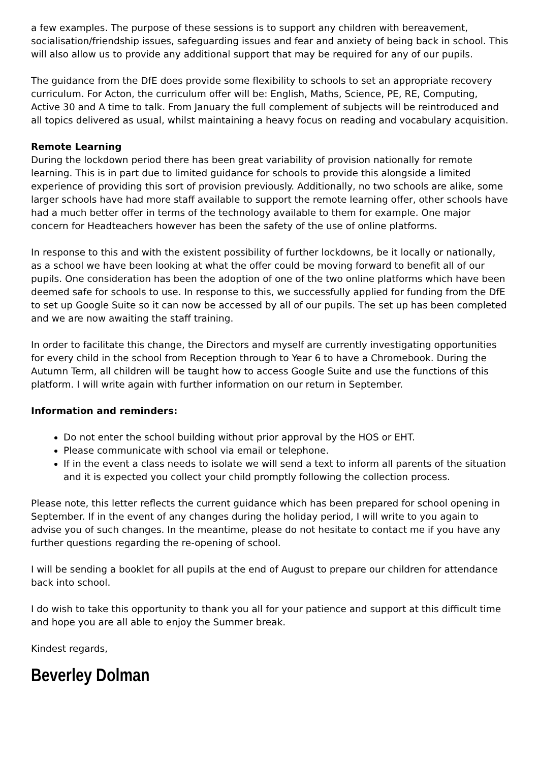a few examples. The purpose of these sessions is to support any children with bereavement, socialisation/friendship issues, safeguarding issues and fear and anxiety of being back in school. This will also allow us to provide any additional support that may be required for any of our pupils.
The guidance from the DfE does provide some flexibility to schools to set an appropriate recovery curriculum. For Acton, the curriculum offer will be: English, Maths, Science, PE, RE, Computing, Active 30 and A time to talk. From January the full complement of subjects will be reintroduced and all topics delivered as usual, whilst maintaining a heavy focus on reading and vocabulary acquisition.
Remote Learning
During the lockdown period there has been great variability of provision nationally for remote learning. This is in part due to limited guidance for schools to provide this alongside a limited experience of providing this sort of provision previously. Additionally, no two schools are alike, some larger schools have had more staff available to support the remote learning offer, other schools have had a much better offer in terms of the technology available to them for example. One major concern for Headteachers however has been the safety of the use of online platforms.
In response to this and with the existent possibility of further lockdowns, be it locally or nationally, as a school we have been looking at what the offer could be moving forward to benefit all of our pupils. One consideration has been the adoption of one of the two online platforms which have been deemed safe for schools to use. In response to this, we successfully applied for funding from the DfE to set up Google Suite so it can now be accessed by all of our pupils. The set up has been completed and we are now awaiting the staff training.
In order to facilitate this change, the Directors and myself are currently investigating opportunities for every child in the school from Reception through to Year 6 to have a Chromebook. During the Autumn Term, all children will be taught how to access Google Suite and use the functions of this platform. I will write again with further information on our return in September.
Information and reminders:
Do not enter the school building without prior approval by the HOS or EHT.
Please communicate with school via email or telephone.
If in the event a class needs to isolate we will send a text to inform all parents of the situation and it is expected you collect your child promptly following the collection process.
Please note, this letter reflects the current guidance which has been prepared for school opening in September. If in the event of any changes during the holiday period, I will write to you again to advise you of such changes. In the meantime, please do not hesitate to contact me if you have any further questions regarding the re-opening of school.
I will be sending a booklet for all pupils at the end of August to prepare our children for attendance back into school.
I do wish to take this opportunity to thank you all for your patience and support at this difficult time and hope you are all able to enjoy the Summer break.
Kindest regards,
Beverley Dolman